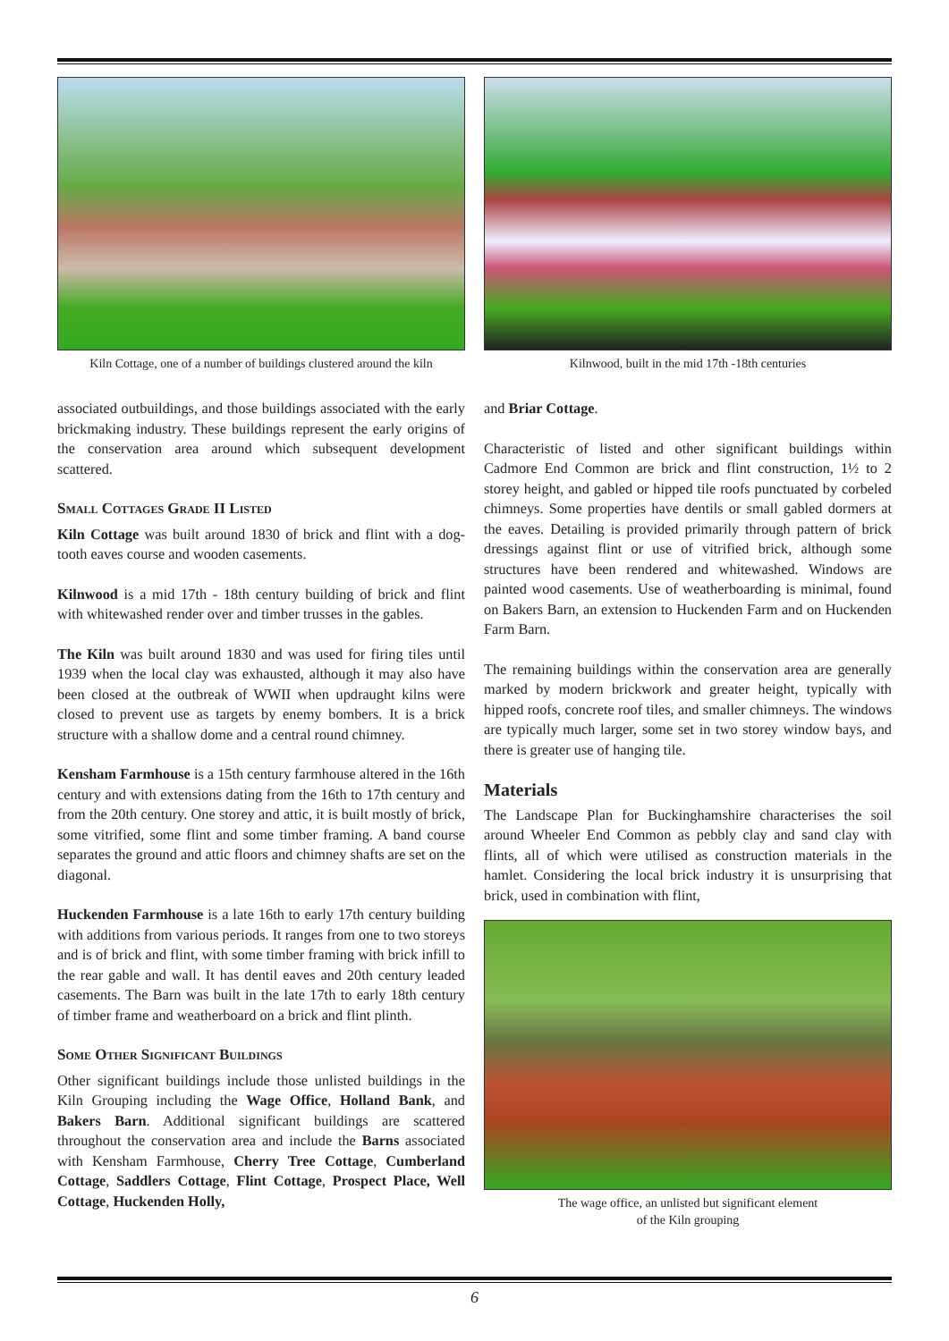Kiln Cottage, one of a number of buildings clustered around the kiln
associated outbuildings, and those buildings associated with the early brickmaking industry. These buildings represent the early origins of the conservation area around which subsequent development scattered.
Small Cottages Grade II Listed
Kiln Cottage was built around 1830 of brick and flint with a dog-tooth eaves course and wooden casements.
Kilnwood is a mid 17th - 18th century building of brick and flint with whitewashed render over and timber trusses in the gables.
The Kiln was built around 1830 and was used for firing tiles until 1939 when the local clay was exhausted, although it may also have been closed at the outbreak of WWII when updraught kilns were closed to prevent use as targets by enemy bombers. It is a brick structure with a shallow dome and a central round chimney.
Kensham Farmhouse is a 15th century farmhouse altered in the 16th century and with extensions dating from the 16th to 17th century and from the 20th century. One storey and attic, it is built mostly of brick, some vitrified, some flint and some timber framing. A band course separates the ground and attic floors and chimney shafts are set on the diagonal.
Huckenden Farmhouse is a late 16th to early 17th century building with additions from various periods. It ranges from one to two storeys and is of brick and flint, with some timber framing with brick infill to the rear gable and wall. It has dentil eaves and 20th century leaded casements. The Barn was built in the late 17th to early 18th century of timber frame and weatherboard on a brick and flint plinth.
Some Other Significant Buildings
Other significant buildings include those unlisted buildings in the Kiln Grouping including the Wage Office, Holland Bank, and Bakers Barn. Additional significant buildings are scattered throughout the conservation area and include the Barns associated with Kensham Farmhouse, Cherry Tree Cottage, Cumberland Cottage, Saddlers Cottage, Flint Cottage, Prospect Place, Well Cottage, Huckenden Holly,
Kilnwood, built in the mid 17th -18th centuries
and Briar Cottage.
Characteristic of listed and other significant buildings within Cadmore End Common are brick and flint construction, 1½ to 2 storey height, and gabled or hipped tile roofs punctuated by corbeled chimneys. Some properties have dentils or small gabled dormers at the eaves. Detailing is provided primarily through pattern of brick dressings against flint or use of vitrified brick, although some structures have been rendered and whitewashed. Windows are painted wood casements. Use of weatherboarding is minimal, found on Bakers Barn, an extension to Huckenden Farm and on Huckenden Farm Barn.
The remaining buildings within the conservation area are generally marked by modern brickwork and greater height, typically with hipped roofs, concrete roof tiles, and smaller chimneys. The windows are typically much larger, some set in two storey window bays, and there is greater use of hanging tile.
Materials
The Landscape Plan for Buckinghamshire characterises the soil around Wheeler End Common as pebbly clay and sand clay with flints, all of which were utilised as construction materials in the hamlet. Considering the local brick industry it is unsurprising that brick, used in combination with flint,
The wage office, an unlisted but significant element
of the Kiln grouping
6